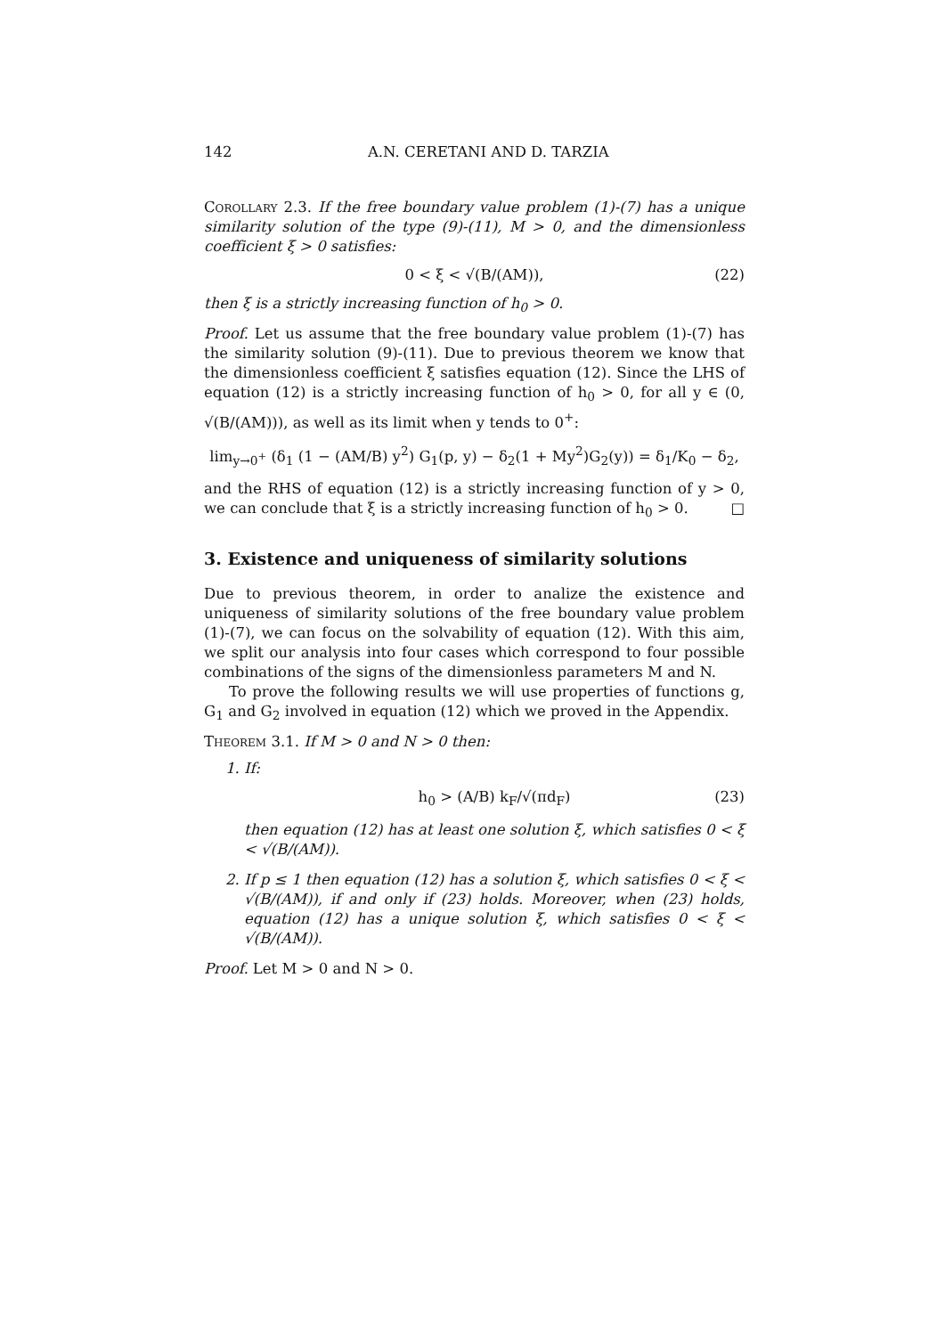142 A.N. CERETANI AND D. TARZIA
Corollary 2.3. If the free boundary value problem (1)-(7) has a unique similarity solution of the type (9)-(11), M > 0, and the dimensionless coefficient ξ > 0 satisfies:
0 < ξ < √(B/(AM)), (22)
then ξ is a strictly increasing function of h<sub>0</sub> > 0.
Proof. Let us assume that the free boundary value problem (1)-(7) has the similarity solution (9)-(11). Due to previous theorem we know that the dimensionless coefficient ξ satisfies equation (12). Since the LHS of equation (12) is a strictly increasing function of h<sub>0</sub> > 0, for all y ∈ (0, √(B/(AM))), as well as its limit when y tends to 0<sup>+</sup>:
lim<sub>y→0<sup>+</sup></sub> (δ<sub>1</sub> (1 − (AM/B) y<sup>2</sup>) G<sub>1</sub>(p, y) − δ<sub>2</sub>(1 + My<sup>2</sup>)G<sub>2</sub>(y)) = δ<sub>1</sub>/K<sub>0</sub> − δ<sub>2</sub>,
and the RHS of equation (12) is a strictly increasing function of y > 0, we can conclude that ξ is a strictly increasing function of h<sub>0</sub> > 0. □
3. Existence and uniqueness of similarity solutions
Due to previous theorem, in order to analize the existence and uniqueness of similarity solutions of the free boundary value problem (1)-(7), we can focus on the solvability of equation (12). With this aim, we split our analysis into four cases which correspond to four possible combinations of the signs of the dimensionless parameters M and N.
To prove the following results we will use properties of functions g, G<sub>1</sub> and G<sub>2</sub> involved in equation (12) which we proved in the Appendix.
Theorem 3.1. If M > 0 and N > 0 then:
1. If:
h<sub>0</sub> > (A/B) k<sub>F</sub>/√(πd<sub>F</sub>) (23)
then equation (12) has at least one solution ξ, which satisfies 0 < ξ < √(B/(AM)).
2. If p ≤ 1 then equation (12) has a solution ξ, which satisfies 0 < ξ < √(B/(AM)), if and only if (23) holds. Moreover, when (23) holds, equation (12) has a unique solution ξ, which satisfies 0 < ξ < √(B/(AM)).
Proof. Let M > 0 and N > 0.